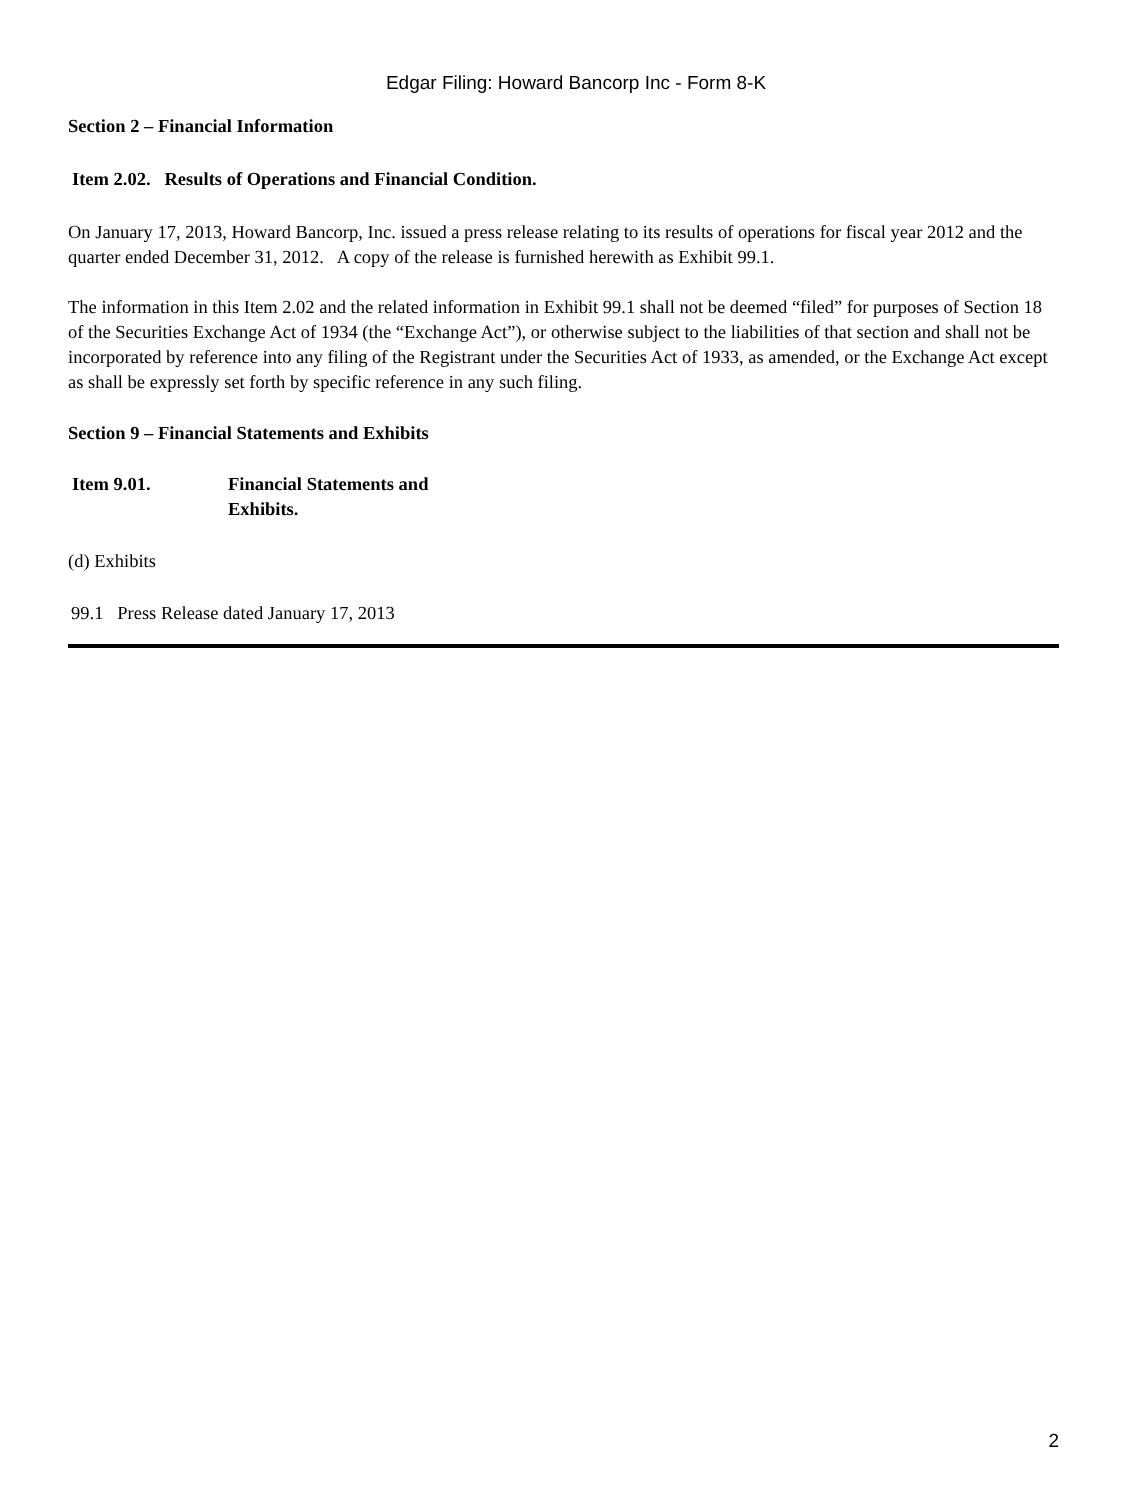Edgar Filing: Howard Bancorp Inc - Form 8-K
Section 2 – Financial Information
Item 2.02. Results of Operations and Financial Condition.
On January 17, 2013, Howard Bancorp, Inc. issued a press release relating to its results of operations for fiscal year 2012 and the quarter ended December 31, 2012. A copy of the release is furnished herewith as Exhibit 99.1.
The information in this Item 2.02 and the related information in Exhibit 99.1 shall not be deemed “filed” for purposes of Section 18 of the Securities Exchange Act of 1934 (the “Exchange Act”), or otherwise subject to the liabilities of that section and shall not be incorporated by reference into any filing of the Registrant under the Securities Act of 1933, as amended, or the Exchange Act except as shall be expressly set forth by specific reference in any such filing.
Section 9 – Financial Statements and Exhibits
Item 9.01. Financial Statements and
Exhibits.
(d) Exhibits
99.1 Press Release dated January 17, 2013
2